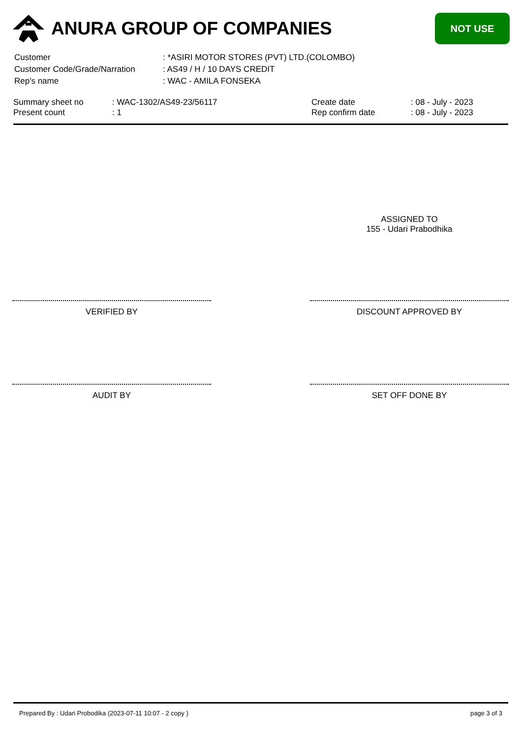ANURA GROUP OF COMPANIES
NOT USE
| Customer | : *ASIRI MOTOR STORES (PVT) LTD.(COLOMBO) |
| Customer Code/Grade/Narration | : AS49 / H / 10 DAYS CREDIT |
| Rep's name | : WAC - AMILA FONSEKA |
| Summary sheet no | : WAC-1302/AS49-23/56117 | Create date | : 08 - July - 2023 |
| Present count | : 1 | Rep confirm date | : 08 - July - 2023 |
ASSIGNED TO
155 - Udari Prabodhika
VERIFIED BY DISCOUNT APPROVED BY
AUDIT BY SET OFF DONE BY
Prepared By : Udari Probodika (2023-07-11 10:07 - 2 copy ) page 3 of 3